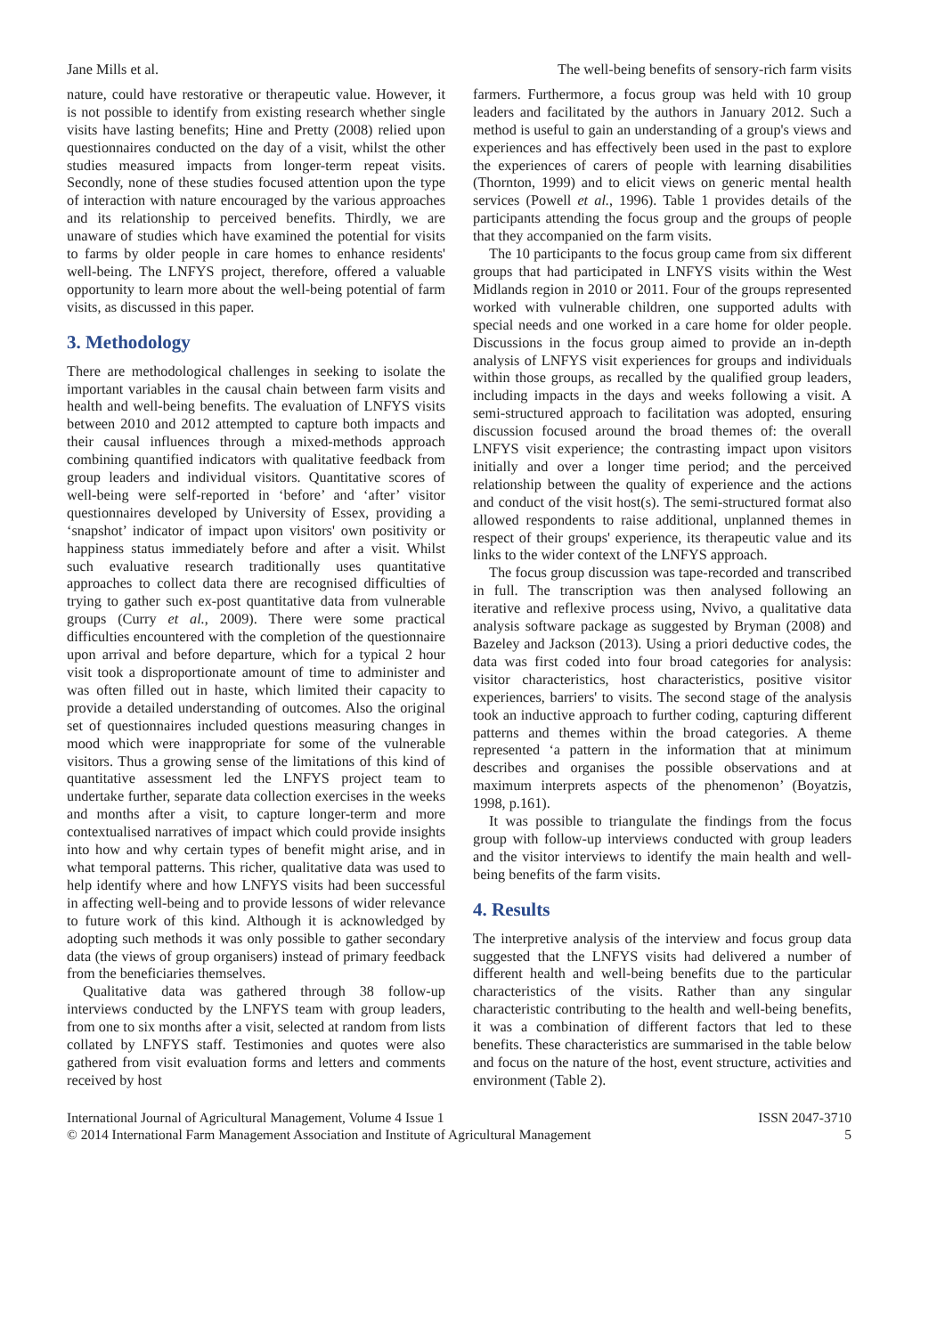Jane Mills et al. The well-being benefits of sensory-rich farm visits
nature, could have restorative or therapeutic value. However, it is not possible to identify from existing research whether single visits have lasting benefits; Hine and Pretty (2008) relied upon questionnaires conducted on the day of a visit, whilst the other studies measured impacts from longer-term repeat visits. Secondly, none of these studies focused attention upon the type of interaction with nature encouraged by the various approaches and its relationship to perceived benefits. Thirdly, we are unaware of studies which have examined the potential for visits to farms by older people in care homes to enhance residents' well-being. The LNFYS project, therefore, offered a valuable opportunity to learn more about the well-being potential of farm visits, as discussed in this paper.
3. Methodology
There are methodological challenges in seeking to isolate the important variables in the causal chain between farm visits and health and well-being benefits. The evaluation of LNFYS visits between 2010 and 2012 attempted to capture both impacts and their causal influences through a mixed-methods approach combining quantified indicators with qualitative feedback from group leaders and individual visitors. Quantitative scores of well-being were self-reported in ‘before’ and ‘after’ visitor questionnaires developed by University of Essex, providing a ‘snapshot’ indicator of impact upon visitors' own positivity or happiness status immediately before and after a visit. Whilst such evaluative research traditionally uses quantitative approaches to collect data there are recognised difficulties of trying to gather such ex-post quantitative data from vulnerable groups (Curry et al., 2009). There were some practical difficulties encountered with the completion of the questionnaire upon arrival and before departure, which for a typical 2 hour visit took a disproportionate amount of time to administer and was often filled out in haste, which limited their capacity to provide a detailed understanding of outcomes. Also the original set of questionnaires included questions measuring changes in mood which were inappropriate for some of the vulnerable visitors. Thus a growing sense of the limitations of this kind of quantitative assessment led the LNFYS project team to undertake further, separate data collection exercises in the weeks and months after a visit, to capture longer-term and more contextualised narratives of impact which could provide insights into how and why certain types of benefit might arise, and in what temporal patterns. This richer, qualitative data was used to help identify where and how LNFYS visits had been successful in affecting well-being and to provide lessons of wider relevance to future work of this kind. Although it is acknowledged by adopting such methods it was only possible to gather secondary data (the views of group organisers) instead of primary feedback from the beneficiaries themselves.
Qualitative data was gathered through 38 follow-up interviews conducted by the LNFYS team with group leaders, from one to six months after a visit, selected at random from lists collated by LNFYS staff. Testimonies and quotes were also gathered from visit evaluation forms and letters and comments received by host
farmers. Furthermore, a focus group was held with 10 group leaders and facilitated by the authors in January 2012. Such a method is useful to gain an understanding of a group's views and experiences and has effectively been used in the past to explore the experiences of carers of people with learning disabilities (Thornton, 1999) and to elicit views on generic mental health services (Powell et al., 1996). Table 1 provides details of the participants attending the focus group and the groups of people that they accompanied on the farm visits.
The 10 participants to the focus group came from six different groups that had participated in LNFYS visits within the West Midlands region in 2010 or 2011. Four of the groups represented worked with vulnerable children, one supported adults with special needs and one worked in a care home for older people. Discussions in the focus group aimed to provide an in-depth analysis of LNFYS visit experiences for groups and individuals within those groups, as recalled by the qualified group leaders, including impacts in the days and weeks following a visit. A semi-structured approach to facilitation was adopted, ensuring discussion focused around the broad themes of: the overall LNFYS visit experience; the contrasting impact upon visitors initially and over a longer time period; and the perceived relationship between the quality of experience and the actions and conduct of the visit host(s). The semi-structured format also allowed respondents to raise additional, unplanned themes in respect of their groups' experience, its therapeutic value and its links to the wider context of the LNFYS approach.
The focus group discussion was tape-recorded and transcribed in full. The transcription was then analysed following an iterative and reflexive process using, Nvivo, a qualitative data analysis software package as suggested by Bryman (2008) and Bazeley and Jackson (2013). Using a priori deductive codes, the data was first coded into four broad categories for analysis: visitor characteristics, host characteristics, positive visitor experiences, barriers' to visits. The second stage of the analysis took an inductive approach to further coding, capturing different patterns and themes within the broad categories. A theme represented ‘a pattern in the information that at minimum describes and organises the possible observations and at maximum interprets aspects of the phenomenon’ (Boyatzis, 1998, p.161).
It was possible to triangulate the findings from the focus group with follow-up interviews conducted with group leaders and the visitor interviews to identify the main health and well-being benefits of the farm visits.
4. Results
The interpretive analysis of the interview and focus group data suggested that the LNFYS visits had delivered a number of different health and well-being benefits due to the particular characteristics of the visits. Rather than any singular characteristic contributing to the health and well-being benefits, it was a combination of different factors that led to these benefits. These characteristics are summarised in the table below and focus on the nature of the host, event structure, activities and environment (Table 2).
International Journal of Agricultural Management, Volume 4 Issue 1
© 2014 International Farm Management Association and Institute of Agricultural Management
ISSN 2047-3710
5